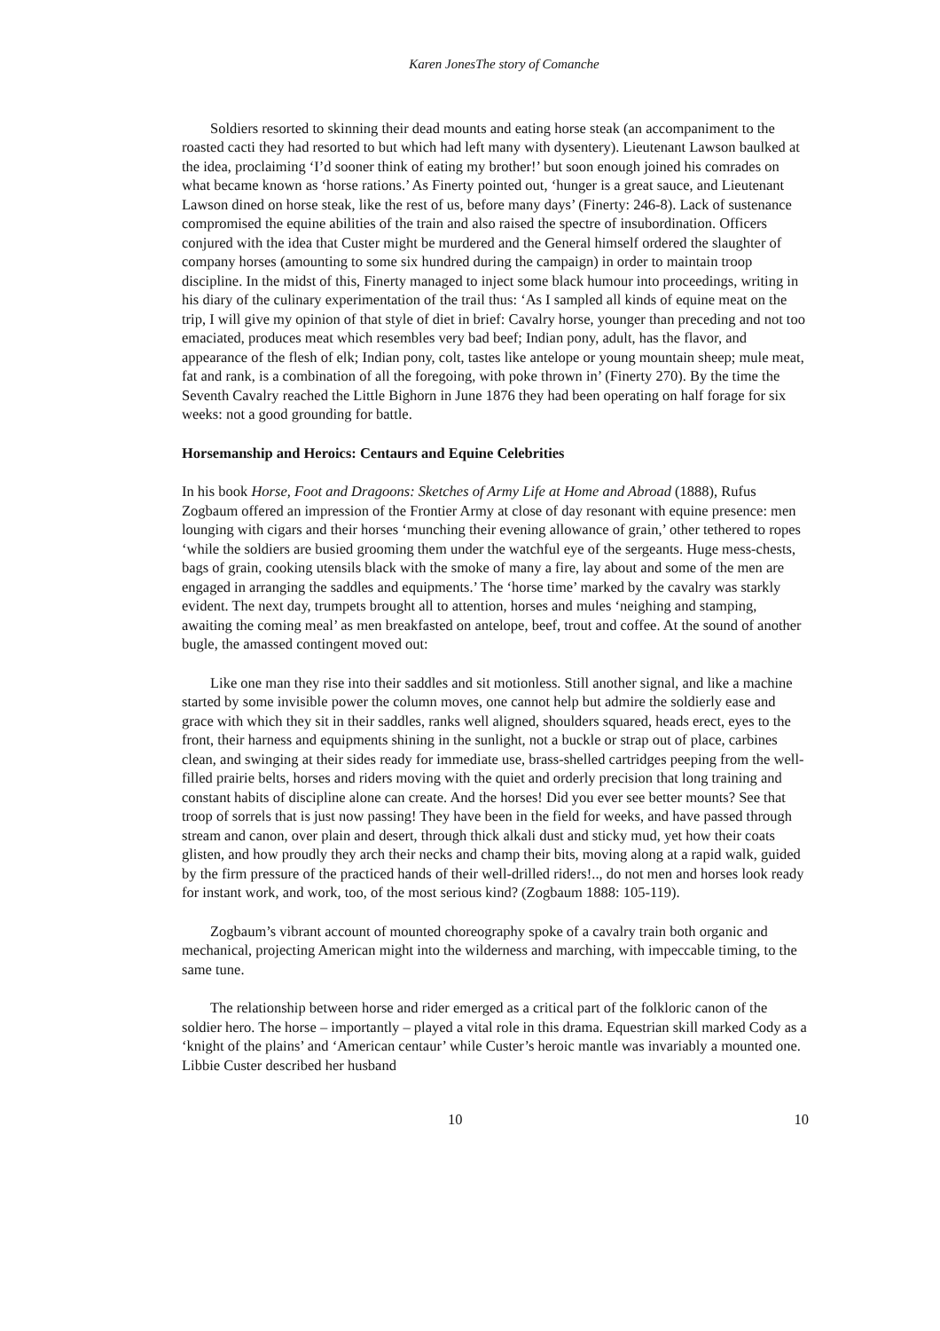Karen JonesThe story of Comanche
Soldiers resorted to skinning their dead mounts and eating horse steak (an accompaniment to the roasted cacti they had resorted to but which had left many with dysentery). Lieutenant Lawson baulked at the idea, proclaiming ‘I’d sooner think of eating my brother!’ but soon enough joined his comrades on what became known as ‘horse rations.’ As Finerty pointed out, ‘hunger is a great sauce, and Lieutenant Lawson dined on horse steak, like the rest of us, before many days’ (Finerty: 246-8). Lack of sustenance compromised the equine abilities of the train and also raised the spectre of insubordination. Officers conjured with the idea that Custer might be murdered and the General himself ordered the slaughter of company horses (amounting to some six hundred during the campaign) in order to maintain troop discipline. In the midst of this, Finerty managed to inject some black humour into proceedings, writing in his diary of the culinary experimentation of the trail thus: ‘As I sampled all kinds of equine meat on the trip, I will give my opinion of that style of diet in brief: Cavalry horse, younger than preceding and not too emaciated, produces meat which resembles very bad beef; Indian pony, adult, has the flavor, and appearance of the flesh of elk; Indian pony, colt, tastes like antelope or young mountain sheep; mule meat, fat and rank, is a combination of all the foregoing, with poke thrown in’ (Finerty 270). By the time the Seventh Cavalry reached the Little Bighorn in June 1876 they had been operating on half forage for six weeks: not a good grounding for battle.
Horsemanship and Heroics: Centaurs and Equine Celebrities
In his book Horse, Foot and Dragoons: Sketches of Army Life at Home and Abroad (1888), Rufus Zogbaum offered an impression of the Frontier Army at close of day resonant with equine presence: men lounging with cigars and their horses ‘munching their evening allowance of grain,’ other tethered to ropes ‘while the soldiers are busied grooming them under the watchful eye of the sergeants. Huge mess-chests, bags of grain, cooking utensils black with the smoke of many a fire, lay about and some of the men are engaged in arranging the saddles and equipments.’ The ‘horse time’ marked by the cavalry was starkly evident. The next day, trumpets brought all to attention, horses and mules ‘neighing and stamping, awaiting the coming meal’ as men breakfasted on antelope, beef, trout and coffee. At the sound of another bugle, the amassed contingent moved out:
Like one man they rise into their saddles and sit motionless. Still another signal, and like a machine started by some invisible power the column moves, one cannot help but admire the soldierly ease and grace with which they sit in their saddles, ranks well aligned, shoulders squared, heads erect, eyes to the front, their harness and equipments shining in the sunlight, not a buckle or strap out of place, carbines clean, and swinging at their sides ready for immediate use, brass-shelled cartridges peeping from the well-filled prairie belts, horses and riders moving with the quiet and orderly precision that long training and constant habits of discipline alone can create. And the horses! Did you ever see better mounts? See that troop of sorrels that is just now passing! They have been in the field for weeks, and have passed through stream and canon, over plain and desert, through thick alkali dust and sticky mud, yet how their coats glisten, and how proudly they arch their necks and champ their bits, moving along at a rapid walk, guided by the firm pressure of the practiced hands of their well-drilled riders!.., do not men and horses look ready for instant work, and work, too, of the most serious kind? (Zogbaum 1888: 105-119).
Zogbaum’s vibrant account of mounted choreography spoke of a cavalry train both organic and mechanical, projecting American might into the wilderness and marching, with impeccable timing, to the same tune.
The relationship between horse and rider emerged as a critical part of the folkloric canon of the soldier hero. The horse – importantly – played a vital role in this drama. Equestrian skill marked Cody as a ‘knight of the plains’ and ‘American centaur’ while Custer’s heroic mantle was invariably a mounted one. Libbie Custer described her husband
10 10